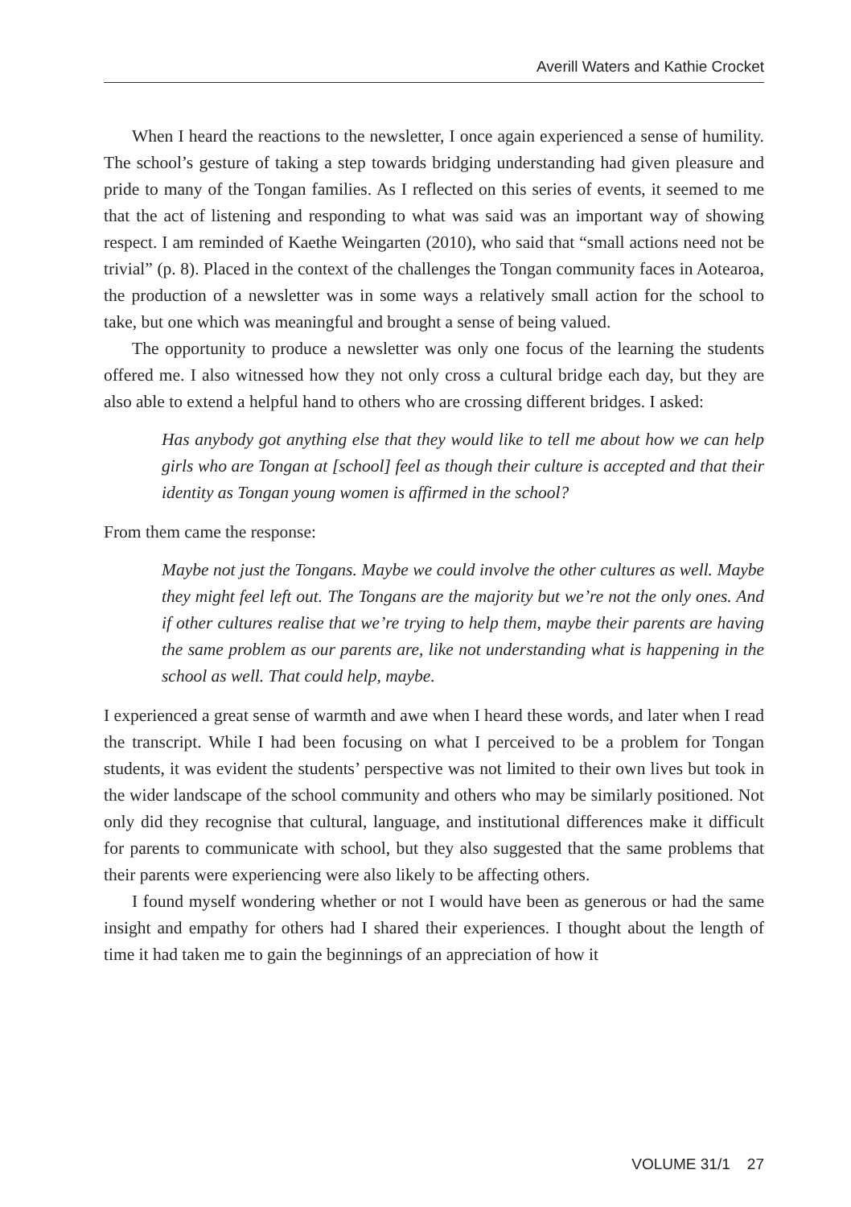Averill Waters and Kathie Crocket
When I heard the reactions to the newsletter, I once again experienced a sense of humility. The school’s gesture of taking a step towards bridging understanding had given pleasure and pride to many of the Tongan families. As I reflected on this series of events, it seemed to me that the act of listening and responding to what was said was an important way of showing respect. I am reminded of Kaethe Weingarten (2010), who said that “small actions need not be trivial” (p. 8). Placed in the context of the challenges the Tongan community faces in Aotearoa, the production of a newsletter was in some ways a relatively small action for the school to take, but one which was meaningful and brought a sense of being valued.
The opportunity to produce a newsletter was only one focus of the learning the students offered me. I also witnessed how they not only cross a cultural bridge each day, but they are also able to extend a helpful hand to others who are crossing different bridges. I asked:
Has anybody got anything else that they would like to tell me about how we can help girls who are Tongan at [school] feel as though their culture is accepted and that their identity as Tongan young women is affirmed in the school?
From them came the response:
Maybe not just the Tongans. Maybe we could involve the other cultures as well. Maybe they might feel left out. The Tongans are the majority but we’re not the only ones. And if other cultures realise that we’re trying to help them, maybe their parents are having the same problem as our parents are, like not understanding what is happening in the school as well. That could help, maybe.
I experienced a great sense of warmth and awe when I heard these words, and later when I read the transcript. While I had been focusing on what I perceived to be a problem for Tongan students, it was evident the students’ perspective was not limited to their own lives but took in the wider landscape of the school community and others who may be similarly positioned. Not only did they recognise that cultural, language, and institutional differences make it difficult for parents to communicate with school, but they also suggested that the same problems that their parents were experiencing were also likely to be affecting others.
I found myself wondering whether or not I would have been as generous or had the same insight and empathy for others had I shared their experiences. I thought about the length of time it had taken me to gain the beginnings of an appreciation of how it
VOLUME 31/1 27